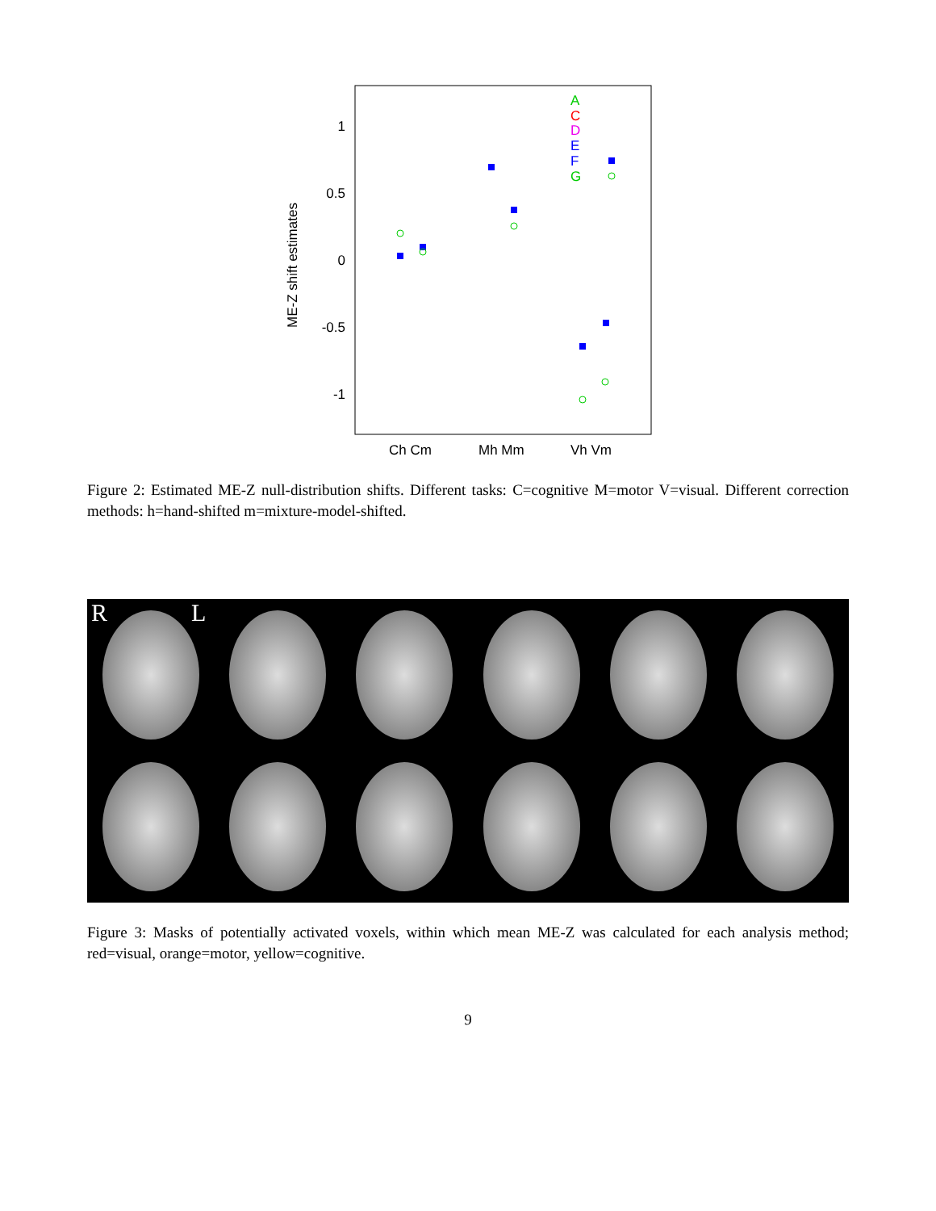1
0.5
0
-0.5
-1
ME-Z shift estimates
Ch Cm
Mh Mm
Vh Vm
A
C
D
E
F
G
Figure 2: Estimated ME-Z null-distribution shifts. Different tasks: C=cognitive M=motor V=visual. Different correction methods: h=hand-shifted m=mixture-model-shifted.
R L
Figure 3: Masks of potentially activated voxels, within which mean ME-Z was calculated for each analysis method; red=visual, orange=motor, yellow=cognitive.
9